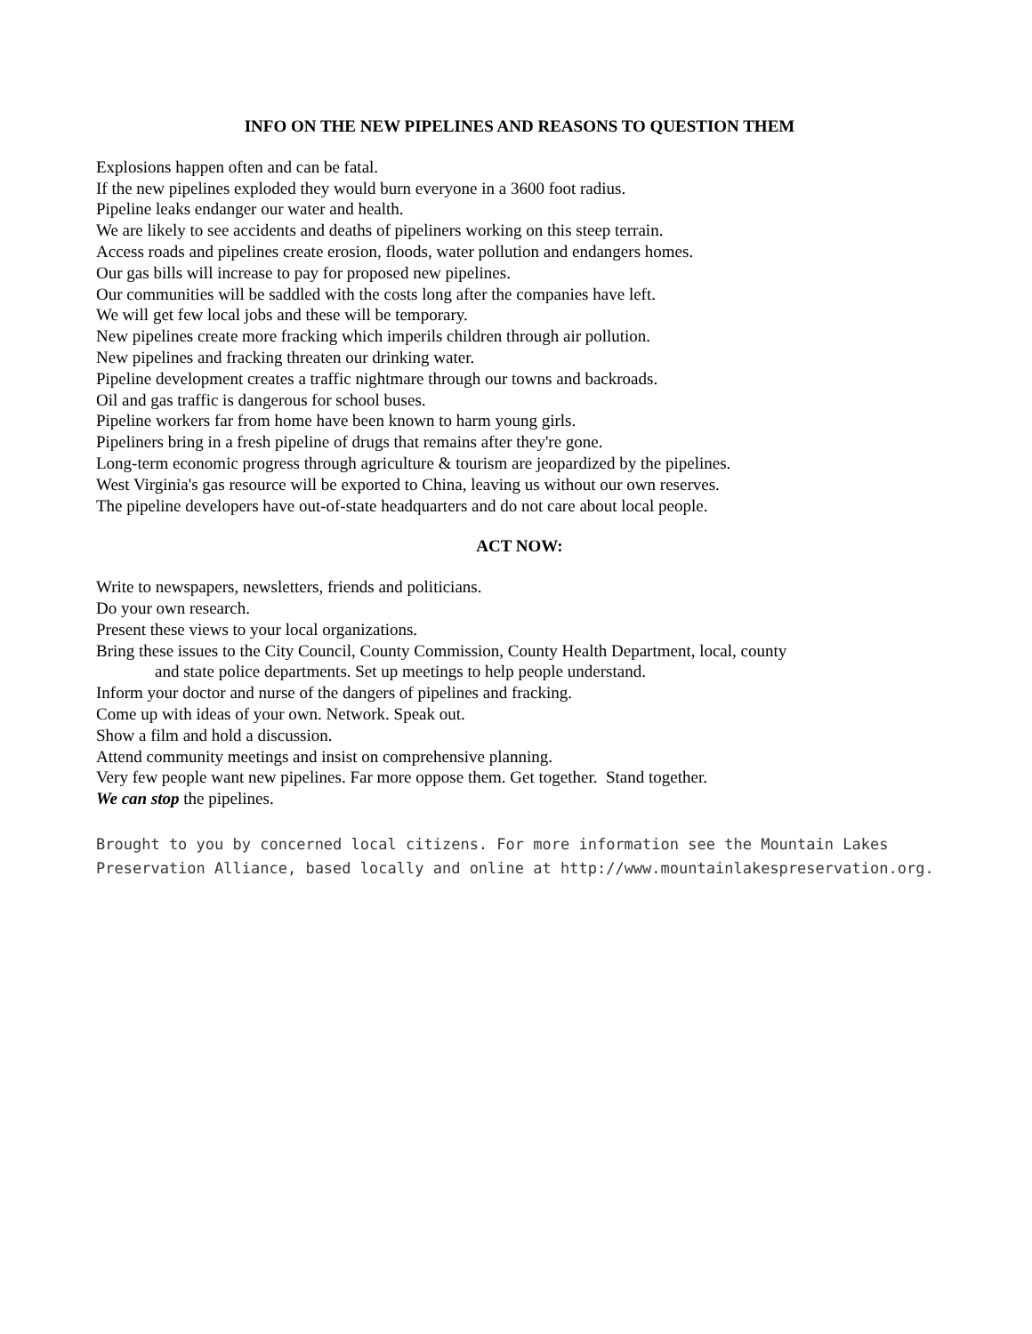INFO ON THE NEW PIPELINES AND REASONS TO QUESTION THEM
Explosions happen often and can be fatal.
If the new pipelines exploded they would burn everyone in a 3600 foot radius.
Pipeline leaks endanger our water and health.
We are likely to see accidents and deaths of pipeliners working on this steep terrain.
Access roads and pipelines create erosion, floods, water pollution and endangers homes.
Our gas bills will increase to pay for proposed new pipelines.
Our communities will be saddled with the costs long after the companies have left.
We will get few local jobs and these will be temporary.
New pipelines create more fracking which imperils children through air pollution.
New pipelines and fracking threaten our drinking water.
Pipeline development creates a traffic nightmare through our towns and backroads.
Oil and gas traffic is dangerous for school buses.
Pipeline workers far from home have been known to harm young girls.
Pipeliners bring in a fresh pipeline of drugs that remains after they're gone.
Long-term economic progress through agriculture & tourism are jeopardized by the pipelines.
West Virginia's gas resource will be exported to China, leaving us without our own reserves.
The pipeline developers have out-of-state headquarters and do not care about local people.
ACT NOW:
Write to newspapers, newsletters, friends and politicians.
Do your own research.
Present these views to your local organizations.
Bring these issues to the City Council, County Commission, County Health Department, local, county
and state police departments. Set up meetings to help people understand.
Inform your doctor and nurse of the dangers of pipelines and fracking.
Come up with ideas of your own. Network. Speak out.
Show a film and hold a discussion.
Attend community meetings and insist on comprehensive planning.
Very few people want new pipelines. Far more oppose them. Get together. Stand together.
We can stop the pipelines.
Brought to you by concerned local citizens. For more information see the Mountain Lakes Preservation Alliance, based locally and online at http://www.mountainlakespreservation.org.